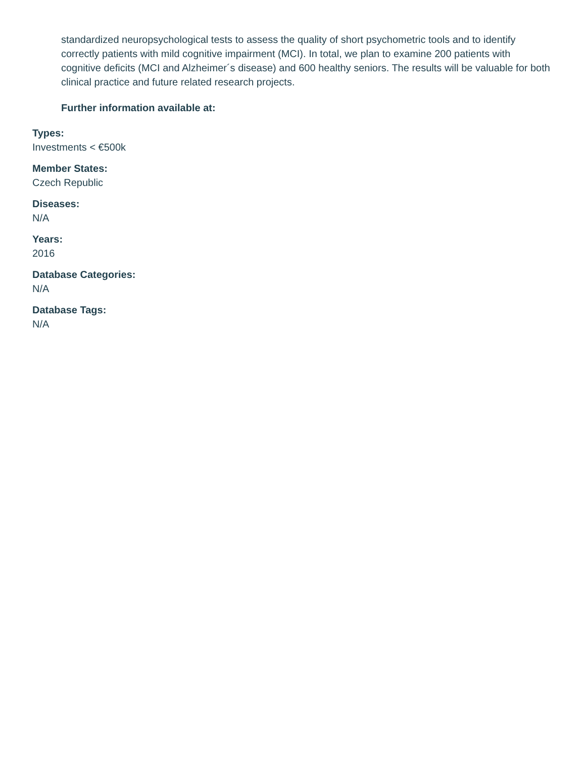standardized neuropsychological tests to assess the quality of short psychometric tools and to identify correctly patients with mild cognitive impairment (MCI). In total, we plan to examine 200 patients with cognitive deficits (MCI and Alzheimer´s disease) and 600 healthy seniors. The results will be valuable for both clinical practice and future related research projects.
Further information available at:
Types:
Investments < €500k
Member States:
Czech Republic
Diseases:
N/A
Years:
2016
Database Categories:
N/A
Database Tags:
N/A